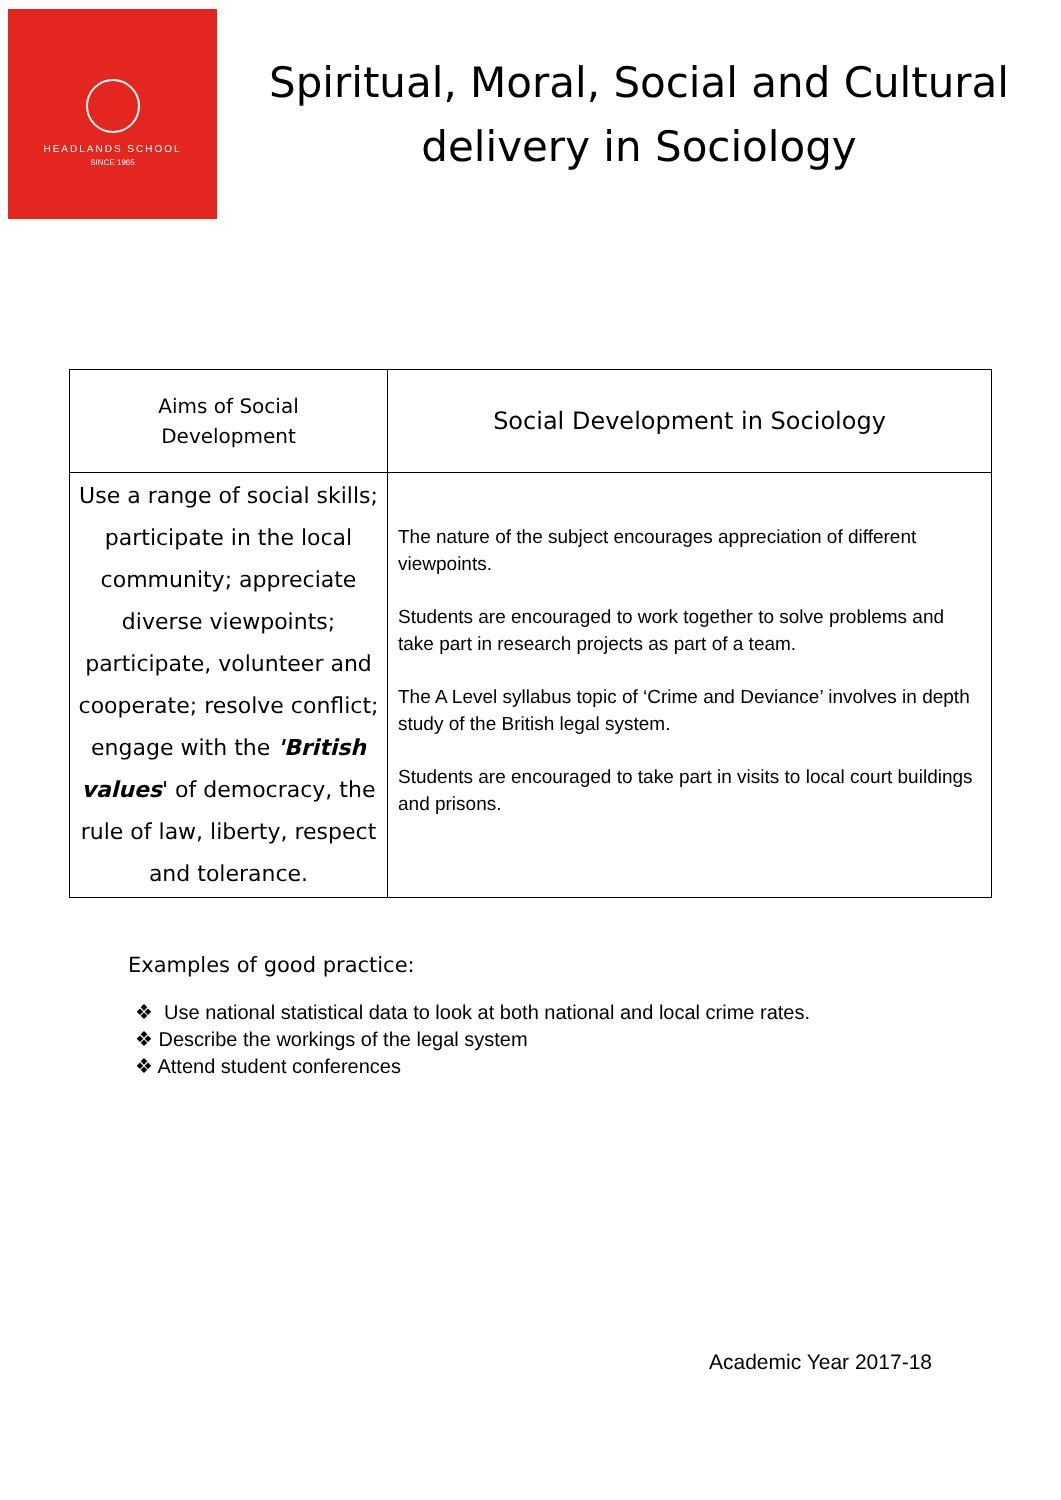HEADLANDS SCHOOL
SINCE 1965
Spiritual, Moral, Social and Cultural delivery in Sociology
| Aims of Social Development | Social Development in Sociology |
| --- | --- |
| Use a range of social skills; participate in the local community; appreciate diverse viewpoints; participate, volunteer and cooperate; resolve conflict; engage with the 'British values ' of democracy, the rule of law, liberty, respect and tolerance. | The nature of the subject encourages appreciation of different viewpoints. Students are encouraged to work together to solve problems and take part in research projects as part of a team. The A Level syllabus topic of ‘Crime and Deviance’ involves in depth study of the British legal system. Students are encouraged to take part in visits to local court buildings and prisons. |
Examples of good practice:
❖ Use national statistical data to look at both national and local crime rates.
❖ Describe the workings of the legal system
❖ Attend student conferences
Academic Year 2017-18